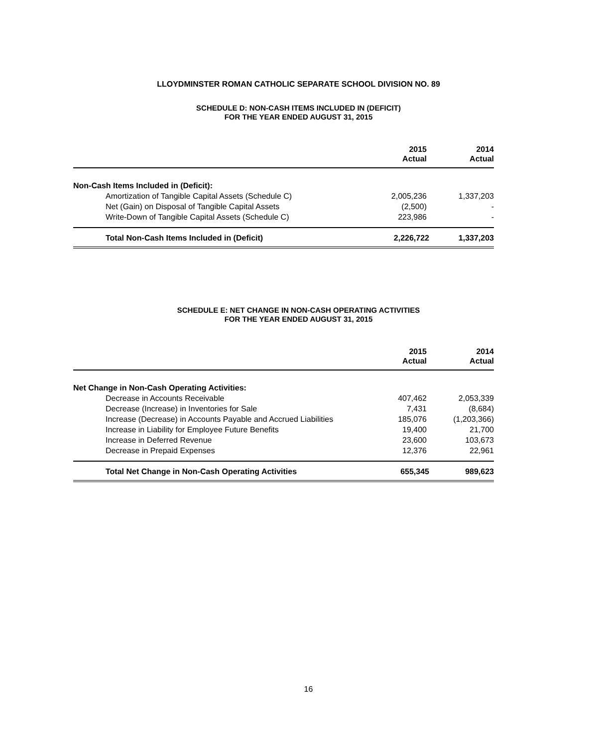LLOYDMINSTER ROMAN CATHOLIC SEPARATE SCHOOL DIVISION NO. 89
SCHEDULE D: NON-CASH ITEMS INCLUDED IN (DEFICIT)
FOR THE YEAR ENDED AUGUST 31, 2015
| | 2015 Actual | 2014 Actual |
| --- | --- | --- |
| Non-Cash Items Included in (Deficit): | | |
| Amortization of Tangible Capital Assets (Schedule C) | 2,005,236 | 1,337,203 |
| Net (Gain) on Disposal of Tangible Capital Assets | (2,500) | - |
| Write-Down of Tangible Capital Assets (Schedule C) | 223,986 | - |
| Total Non-Cash Items Included in (Deficit) | 2,226,722 | 1,337,203 |
SCHEDULE E: NET CHANGE IN NON-CASH OPERATING ACTIVITIES
FOR THE YEAR ENDED AUGUST 31, 2015
| | 2015 Actual | 2014 Actual |
| --- | --- | --- |
| Net Change in Non-Cash Operating Activities: | | |
| Decrease in Accounts Receivable | 407,462 | 2,053,339 |
| Decrease (Increase) in Inventories for Sale | 7,431 | (8,684) |
| Increase (Decrease) in Accounts Payable and Accrued Liabilities | 185,076 | (1,203,366) |
| Increase in Liability for Employee Future Benefits | 19,400 | 21,700 |
| Increase in Deferred Revenue | 23,600 | 103,673 |
| Decrease in Prepaid Expenses | 12,376 | 22,961 |
| Total Net Change in Non-Cash Operating Activities | 655,345 | 989,623 |
16